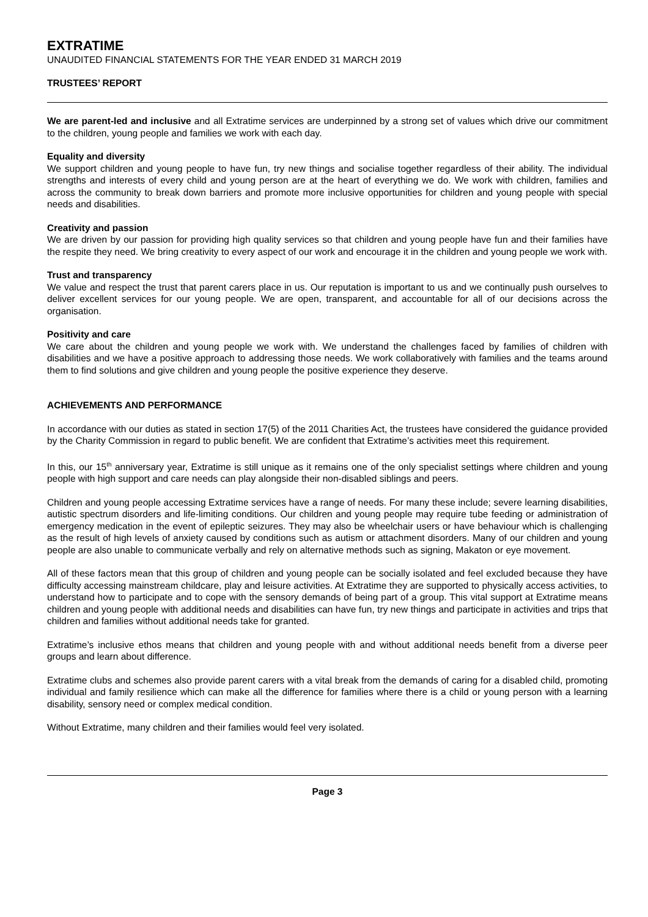EXTRATIME
UNAUDITED FINANCIAL STATEMENTS FOR THE YEAR ENDED 31 MARCH 2019
TRUSTEES’ REPORT
We are parent-led and inclusive and all Extratime services are underpinned by a strong set of values which drive our commitment to the children, young people and families we work with each day.
Equality and diversity
We support children and young people to have fun, try new things and socialise together regardless of their ability. The individual strengths and interests of every child and young person are at the heart of everything we do. We work with children, families and across the community to break down barriers and promote more inclusive opportunities for children and young people with special needs and disabilities.
Creativity and passion
We are driven by our passion for providing high quality services so that children and young people have fun and their families have the respite they need. We bring creativity to every aspect of our work and encourage it in the children and young people we work with.
Trust and transparency
We value and respect the trust that parent carers place in us. Our reputation is important to us and we continually push ourselves to deliver excellent services for our young people. We are open, transparent, and accountable for all of our decisions across the organisation.
Positivity and care
We care about the children and young people we work with. We understand the challenges faced by families of children with disabilities and we have a positive approach to addressing those needs. We work collaboratively with families and the teams around them to find solutions and give children and young people the positive experience they deserve.
ACHIEVEMENTS AND PERFORMANCE
In accordance with our duties as stated in section 17(5) of the 2011 Charities Act, the trustees have considered the guidance provided by the Charity Commission in regard to public benefit. We are confident that Extratime’s activities meet this requirement.
In this, our 15<sup>th</sup> anniversary year, Extratime is still unique as it remains one of the only specialist settings where children and young people with high support and care needs can play alongside their non-disabled siblings and peers.
Children and young people accessing Extratime services have a range of needs. For many these include; severe learning disabilities, autistic spectrum disorders and life-limiting conditions. Our children and young people may require tube feeding or administration of emergency medication in the event of epileptic seizures. They may also be wheelchair users or have behaviour which is challenging as the result of high levels of anxiety caused by conditions such as autism or attachment disorders. Many of our children and young people are also unable to communicate verbally and rely on alternative methods such as signing, Makaton or eye movement.
All of these factors mean that this group of children and young people can be socially isolated and feel excluded because they have difficulty accessing mainstream childcare, play and leisure activities. At Extratime they are supported to physically access activities, to understand how to participate and to cope with the sensory demands of being part of a group. This vital support at Extratime means children and young people with additional needs and disabilities can have fun, try new things and participate in activities and trips that children and families without additional needs take for granted.
Extratime’s inclusive ethos means that children and young people with and without additional needs benefit from a diverse peer groups and learn about difference.
Extratime clubs and schemes also provide parent carers with a vital break from the demands of caring for a disabled child, promoting individual and family resilience which can make all the difference for families where there is a child or young person with a learning disability, sensory need or complex medical condition.
Without Extratime, many children and their families would feel very isolated.
Page 3